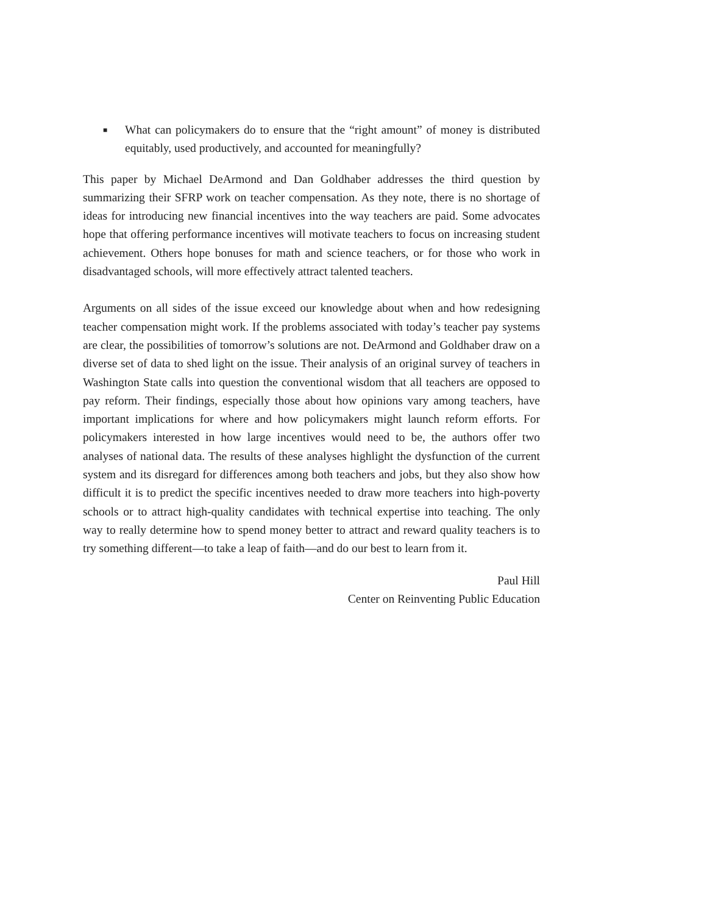■ What can policymakers do to ensure that the “right amount” of money is distributed equitably, used productively, and accounted for meaningfully?
This paper by Michael DeArmond and Dan Goldhaber addresses the third question by summarizing their SFRP work on teacher compensation. As they note, there is no shortage of ideas for introducing new financial incentives into the way teachers are paid. Some advocates hope that offering performance incentives will motivate teachers to focus on increasing student achievement. Others hope bonuses for math and science teachers, or for those who work in disadvantaged schools, will more effectively attract talented teachers.
Arguments on all sides of the issue exceed our knowledge about when and how redesigning teacher compensation might work. If the problems associated with today’s teacher pay systems are clear, the possibilities of tomorrow’s solutions are not. DeArmond and Goldhaber draw on a diverse set of data to shed light on the issue. Their analysis of an original survey of teachers in Washington State calls into question the conventional wisdom that all teachers are opposed to pay reform. Their findings, especially those about how opinions vary among teachers, have important implications for where and how policymakers might launch reform efforts. For policymakers interested in how large incentives would need to be, the authors offer two analyses of national data. The results of these analyses highlight the dysfunction of the current system and its disregard for differences among both teachers and jobs, but they also show how difficult it is to predict the specific incentives needed to draw more teachers into high-poverty schools or to attract high-quality candidates with technical expertise into teaching. The only way to really determine how to spend money better to attract and reward quality teachers is to try something different—to take a leap of faith—and do our best to learn from it.
Paul Hill
Center on Reinventing Public Education